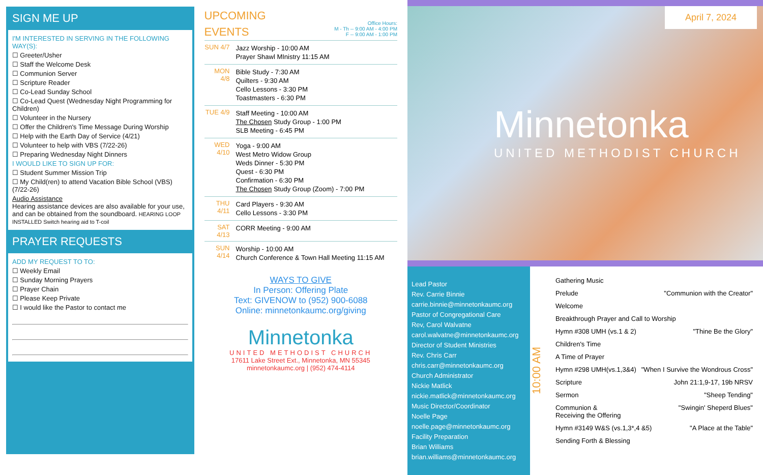SIGN ME UP
I'M INTERESTED IN SERVING IN THE FOLLOWING WAY(S):
☐ Greeter/Usher
☐ Staff the Welcome Desk
☐ Communion Server
☐ Scripture Reader
☐ Co-Lead Sunday School
☐ Co-Lead Quest (Wednesday Night Programming for Children)
☐ Volunteer in the Nursery
☐ Offer the Children's Time Message During Worship
☐ Help with the Earth Day of Service (4/21)
☐ Volunteer to help with VBS (7/22-26)
☐ Preparing Wednesday Night Dinners
I WOULD LIKE TO SIGN UP FOR:
☐ Student Summer Mission Trip
☐ My Child(ren) to attend Vacation Bible School (VBS) (7/22-26)
Audio Assistance
Hearing assistance devices are also available for your use, and can be obtained from the soundboard. HEARING LOOP INSTALLED Switch hearing aid to T-coil
PRAYER REQUESTS
ADD MY REQUEST TO TO:
☐ Weekly Email
☐ Sunday Morning Prayers
☐ Prayer Chain
☐ Please Keep Private
☐ I would like the Pastor to contact me
UPCOMING
EVENTS
Office Hours:
M - Th -- 9:00 AM - 4:00 PM
F -- 9:00 AM - 1:00 PM
SUN 4/7
Jazz Worship - 10:00 AM
Prayer Shawl MInistry 11:15 AM
MON 4/8
Bible Study - 7:30 AM
Quilters - 9:30 AM
Cello Lessons - 3:30 PM
Toastmasters - 6:30 PM
TUE 4/9
Staff Meeting - 10:00 AM
The Chosen Study Group - 1:00 PM
SLB Meeting - 6:45 PM
WED 4/10
Yoga - 9:00 AM
West Metro Widow Group
Weds Dinner - 5:30 PM
Quest - 6:30 PM
Confirmation - 6:30 PM
The Chosen Study Group (Zoom) - 7:00 PM
THU 4/11
Card Players - 9:30 AM
Cello Lessons - 3:30 PM
SAT 4/13
CORR Meeting - 9:00 AM
SUN 4/14
Worship - 10:00 AM
Church Conference & Town Hall Meeting 11:15 AM
WAYS TO GIVE
In Person: Offering Plate
Text: GIVENOW to (952) 900-6088
Online: minnetonkaumc.org/giving
Minnetonka
UNITED METHODIST CHURCH
17611 Lake Street Ext., Minnetonka, MN 55345
minnetonkaumc.org | (952) 474-4114
April 7, 2024
Minnetonka
UNITED METHODIST CHURCH
Lead Pastor
Rev. Carrie Binnie
carrie.binnie@minnetonkaumc.org
Pastor of Congregational Care
Rev, Carol Walvatne
carol.walvatne@minnetonkaumc.org
Director of Student Ministries
Rev. Chris Carr
chris.carr@minnetonkaumc.org
Church Administrator
Nickie Matlick
nickie.matlick@minnetonkaumc.org
Music Director/Coordinator
Noelle Page
noelle.page@minnetonkaumc.org
Facility Preparation
Brian Williams
brian.williams@minnetonkaumc.org
10:00 AM
Gathering Music
Prelude "Communion with the Creator"
Welcome
Breakthrough Prayer and Call to Worship
Hymn #308 UMH (vs.1 & 2) "Thine Be the Glory"
Children's Time
A Time of Prayer
Hymn #298 UMH(vs.1,3&4) "When I Survive the Wondrous Cross"
Scripture John 21:1,9-17, 19b NRSV
Sermon "Sheep Tending"
Communion &
Receiving the Offering "Swingin' Sheperd Blues"
Hymn #3149 W&S (vs.1,3*,4 &5) "A Place at the Table"
Sending Forth & Blessing